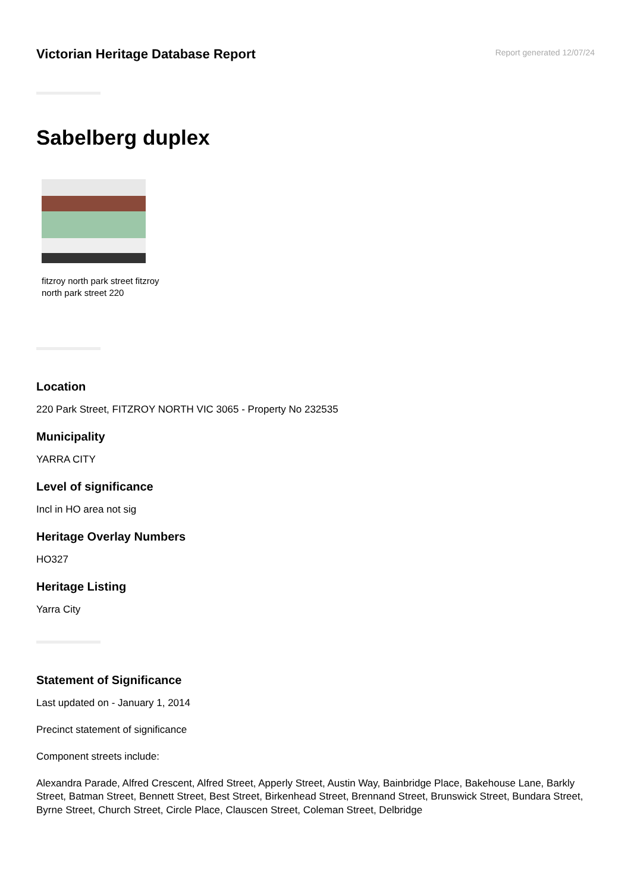Victorian Heritage Database Report
Report generated 12/07/24
Sabelberg duplex
fitzroy north park street fitzroy north park street 220
Location
220 Park Street, FITZROY NORTH VIC 3065 - Property No 232535
Municipality
YARRA CITY
Level of significance
Incl in HO area not sig
Heritage Overlay Numbers
HO327
Heritage Listing
Yarra City
Statement of Significance
Last updated on - January 1, 2014
Precinct statement of significance
Component streets include:
Alexandra Parade, Alfred Crescent, Alfred Street, Apperly Street, Austin Way, Bainbridge Place, Bakehouse Lane, Barkly Street, Batman Street, Bennett Street, Best Street, Birkenhead Street, Brennand Street, Brunswick Street, Bundara Street, Byrne Street, Church Street, Circle Place, Clauscen Street, Coleman Street, Delbridge